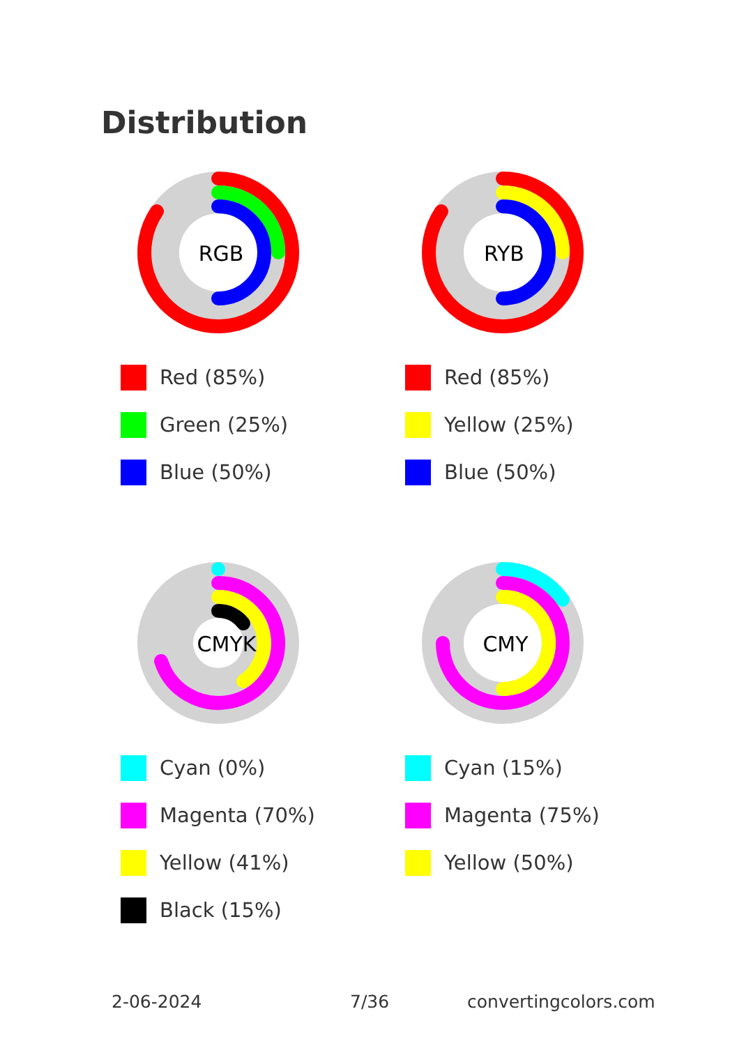Distribution
RGB
Red (85%)
Green (25%)
Blue (50%)
RYB
Red (85%)
Yellow (25%)
Blue (50%)
CMYK
Cyan (0%)
Magenta (70%)
Yellow (41%)
Black (15%)
CMY
Cyan (15%)
Magenta (75%)
Yellow (50%)
2-06-2024 7/36 convertingcolors.com